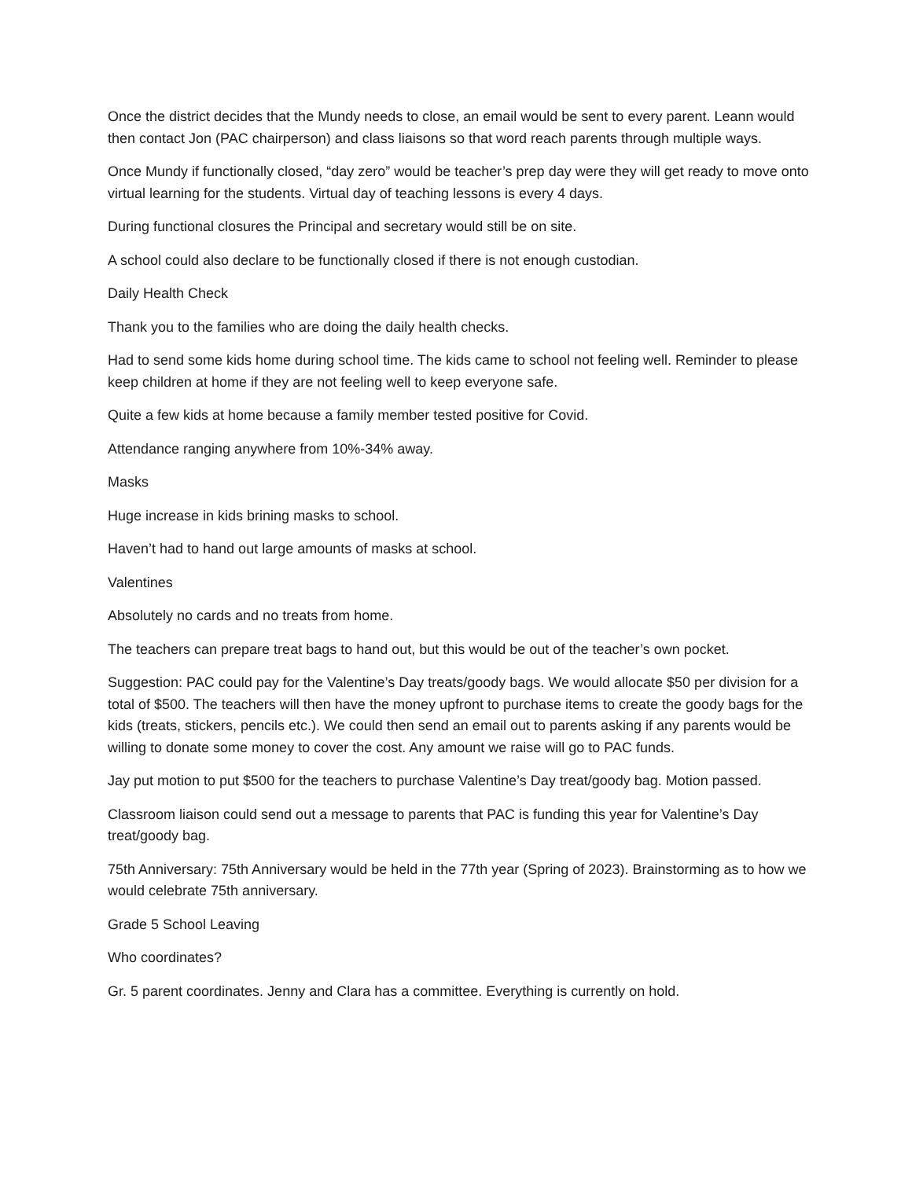Once the district decides that the Mundy needs to close, an email would be sent to every parent. Leann would then contact Jon (PAC chairperson) and class liaisons so that word reach parents through multiple ways.
Once Mundy if functionally closed, “day zero” would be teacher’s prep day were they will get ready to move onto virtual learning for the students. Virtual day of teaching lessons is every 4 days.
During functional closures the Principal and secretary would still be on site.
A school could also declare to be functionally closed if there is not enough custodian.
Daily Health Check
Thank you to the families who are doing the daily health checks.
Had to send some kids home during school time. The kids came to school not feeling well. Reminder to please keep children at home if they are not feeling well to keep everyone safe.
Quite a few kids at home because a family member tested positive for Covid.
Attendance ranging anywhere from 10%-34% away.
Masks
Huge increase in kids brining masks to school.
Haven’t had to hand out large amounts of masks at school.
Valentines
Absolutely no cards and no treats from home.
The teachers can prepare treat bags to hand out, but this would be out of the teacher’s own pocket.
Suggestion: PAC could pay for the Valentine’s Day treats/goody bags. We would allocate $50 per division for a total of $500. The teachers will then have the money upfront to purchase items to create the goody bags for the kids (treats, stickers, pencils etc.). We could then send an email out to parents asking if any parents would be willing to donate some money to cover the cost. Any amount we raise will go to PAC funds.
Jay put motion to put $500 for the teachers to purchase Valentine’s Day treat/goody bag. Motion passed.
Classroom liaison could send out a message to parents that PAC is funding this year for Valentine’s Day treat/goody bag.
75th Anniversary: 75th Anniversary would be held in the 77th year (Spring of 2023). Brainstorming as to how we would celebrate 75th anniversary.
Grade 5 School Leaving
Who coordinates?
Gr. 5 parent coordinates. Jenny and Clara has a committee. Everything is currently on hold.